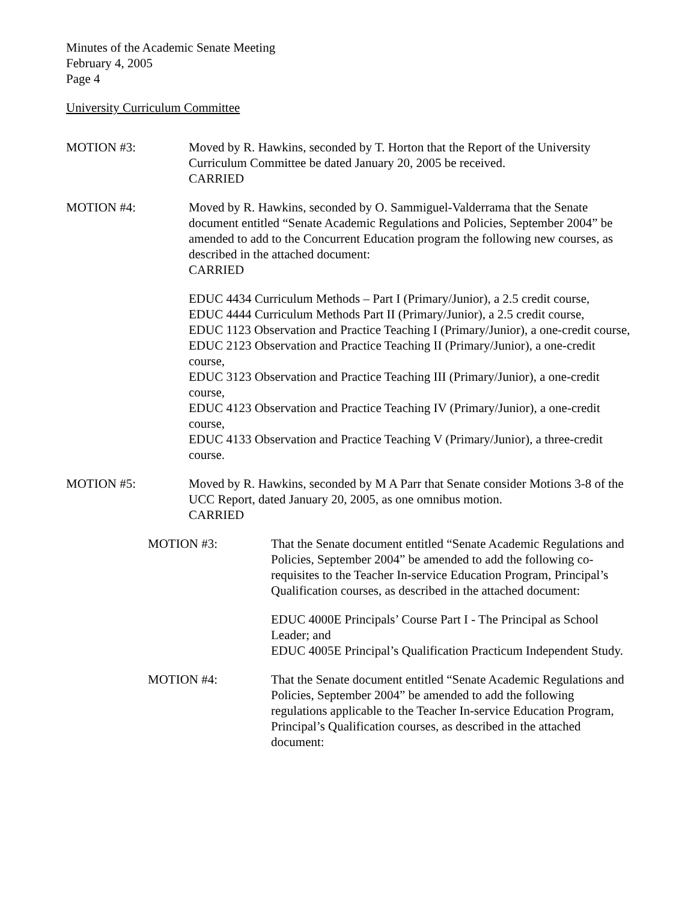Minutes of the Academic Senate Meeting
February 4, 2005
Page 4
University Curriculum Committee
MOTION #3: Moved by R. Hawkins, seconded by T. Horton that the Report of the University Curriculum Committee be dated January 20, 2005 be received.
CARRIED
MOTION #4: Moved by R. Hawkins, seconded by O. Sammiguel-Valderrama that the Senate document entitled “Senate Academic Regulations and Policies, September 2004” be amended to add to the Concurrent Education program the following new courses, as described in the attached document:
CARRIED
EDUC 4434 Curriculum Methods – Part I (Primary/Junior), a 2.5 credit course,
EDUC 4444 Curriculum Methods Part II (Primary/Junior), a 2.5 credit course,
EDUC 1123 Observation and Practice Teaching I (Primary/Junior), a one-credit course,
EDUC 2123 Observation and Practice Teaching II (Primary/Junior), a one-credit course,
EDUC 3123 Observation and Practice Teaching III (Primary/Junior), a one-credit course,
EDUC 4123 Observation and Practice Teaching IV (Primary/Junior), a one-credit course,
EDUC 4133 Observation and Practice Teaching V (Primary/Junior), a three-credit course.
MOTION #5: Moved by R. Hawkins, seconded by M A Parr that Senate consider Motions 3-8 of the UCC Report, dated January 20, 2005, as one omnibus motion.
CARRIED
MOTION #3: That the Senate document entitled “Senate Academic Regulations and Policies, September 2004” be amended to add the following co-requisites to the Teacher In-service Education Program, Principal’s Qualification courses, as described in the attached document:
EDUC 4000E Principals’ Course Part I - The Principal as School Leader; and
EDUC 4005E Principal’s Qualification Practicum Independent Study.
MOTION #4: That the Senate document entitled “Senate Academic Regulations and Policies, September 2004” be amended to add the following regulations applicable to the Teacher In-service Education Program, Principal’s Qualification courses, as described in the attached document: